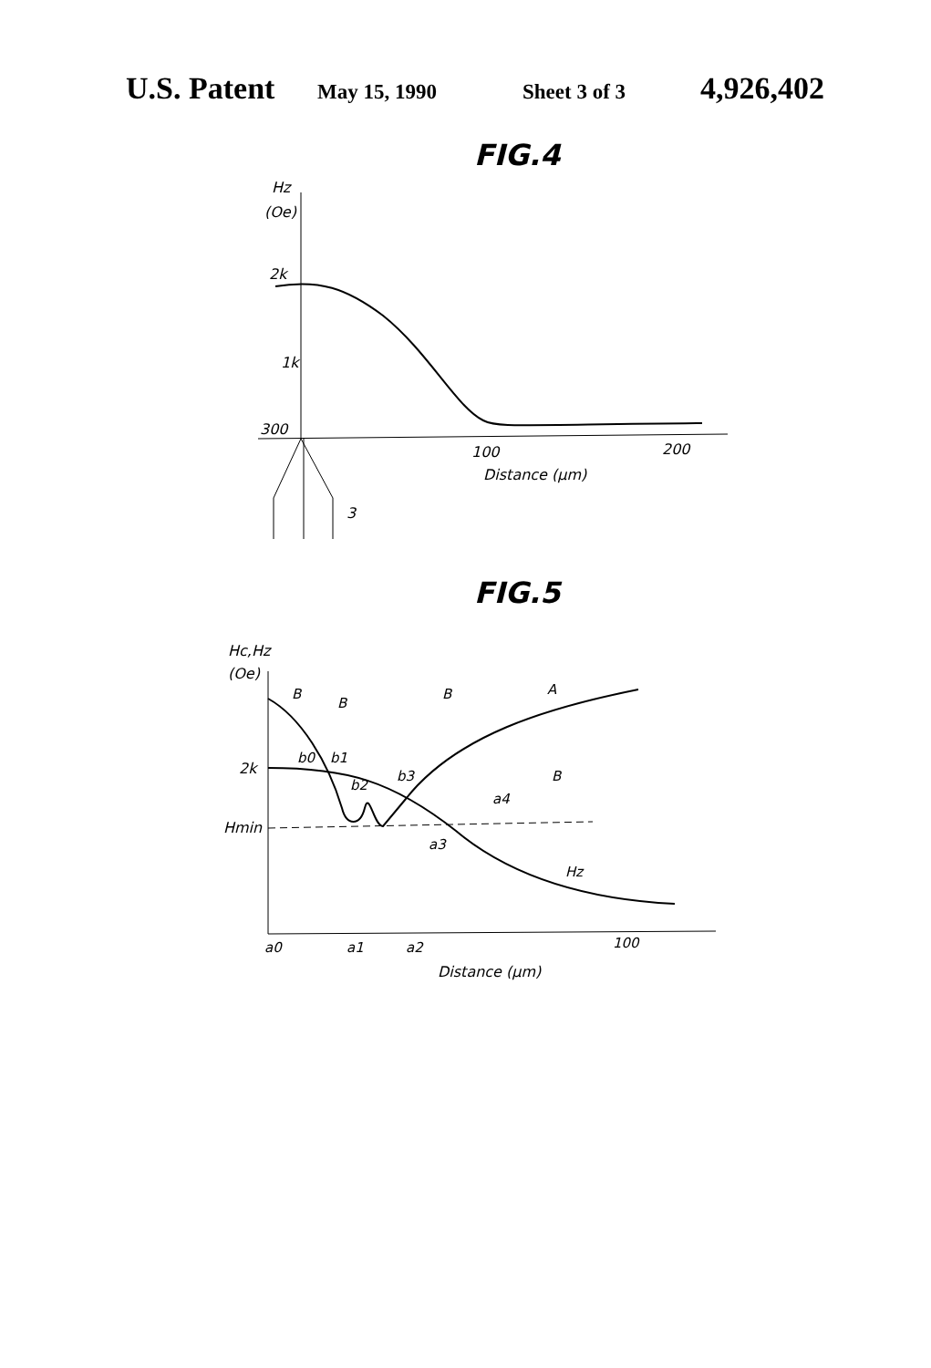U.S. Patent May 15, 1990 Sheet 3 of 3 4,926,402
FIG.4
Hz
(Oe)
2k
1k
300
100
200
Distance (µm)
3
FIG.5
Hc,Hz
(Oe)
2k
Hmin
b0
b1
b2
b3
a3
a4
Hz
A
B
B
B
B
a0
a1
a2
100
Distance (µm)